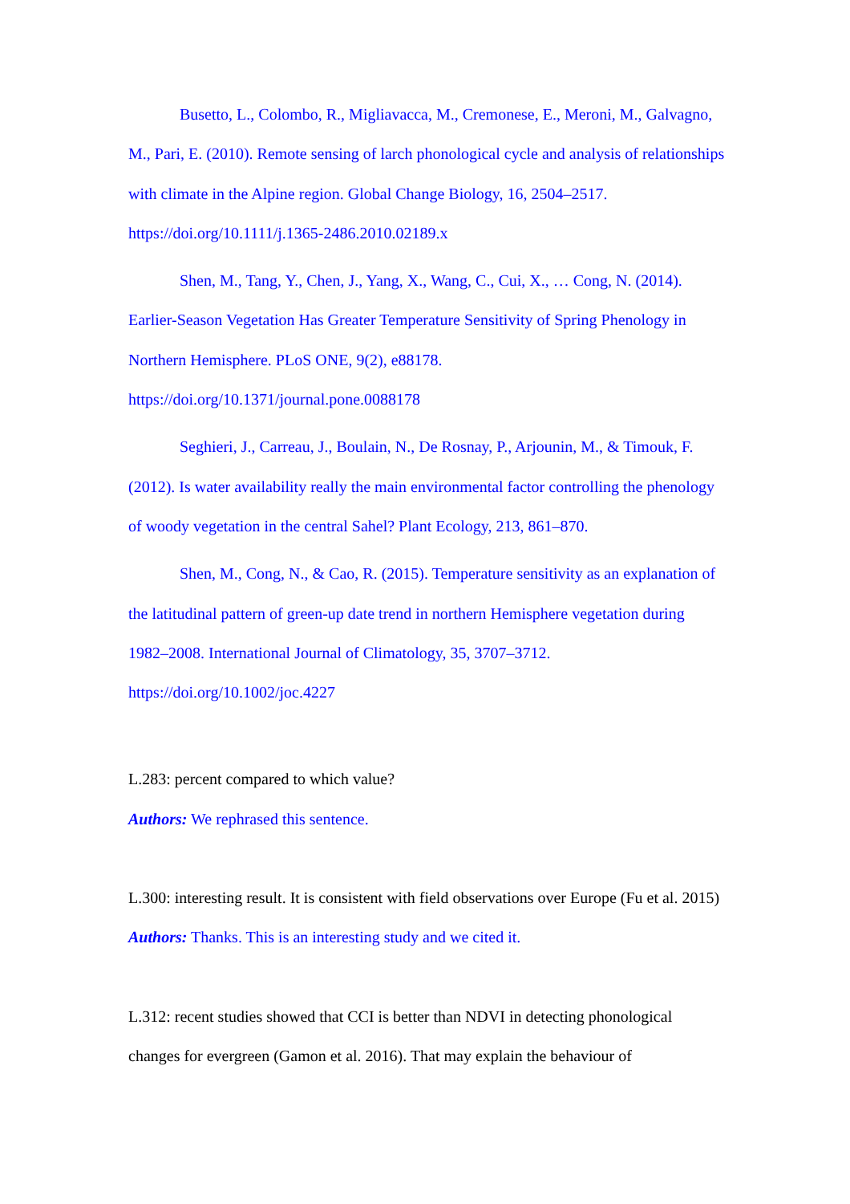Busetto, L., Colombo, R., Migliavacca, M., Cremonese, E., Meroni, M., Galvagno, M., Pari, E. (2010). Remote sensing of larch phonological cycle and analysis of relationships with climate in the Alpine region. Global Change Biology, 16, 2504–2517. https://doi.org/10.1111/j.1365-2486.2010.02189.x
Shen, M., Tang, Y., Chen, J., Yang, X., Wang, C., Cui, X., … Cong, N. (2014). Earlier-Season Vegetation Has Greater Temperature Sensitivity of Spring Phenology in Northern Hemisphere. PLoS ONE, 9(2), e88178. https://doi.org/10.1371/journal.pone.0088178
Seghieri, J., Carreau, J., Boulain, N., De Rosnay, P., Arjounin, M., & Timouk, F. (2012). Is water availability really the main environmental factor controlling the phenology of woody vegetation in the central Sahel? Plant Ecology, 213, 861–870.
Shen, M., Cong, N., & Cao, R. (2015). Temperature sensitivity as an explanation of the latitudinal pattern of green-up date trend in northern Hemisphere vegetation during 1982–2008. International Journal of Climatology, 35, 3707–3712. https://doi.org/10.1002/joc.4227
L.283: percent compared to which value?
Authors: We rephrased this sentence.
L.300: interesting result. It is consistent with field observations over Europe (Fu et al. 2015)
Authors: Thanks. This is an interesting study and we cited it.
L.312: recent studies showed that CCI is better than NDVI in detecting phonological changes for evergreen (Gamon et al. 2016). That may explain the behaviour of